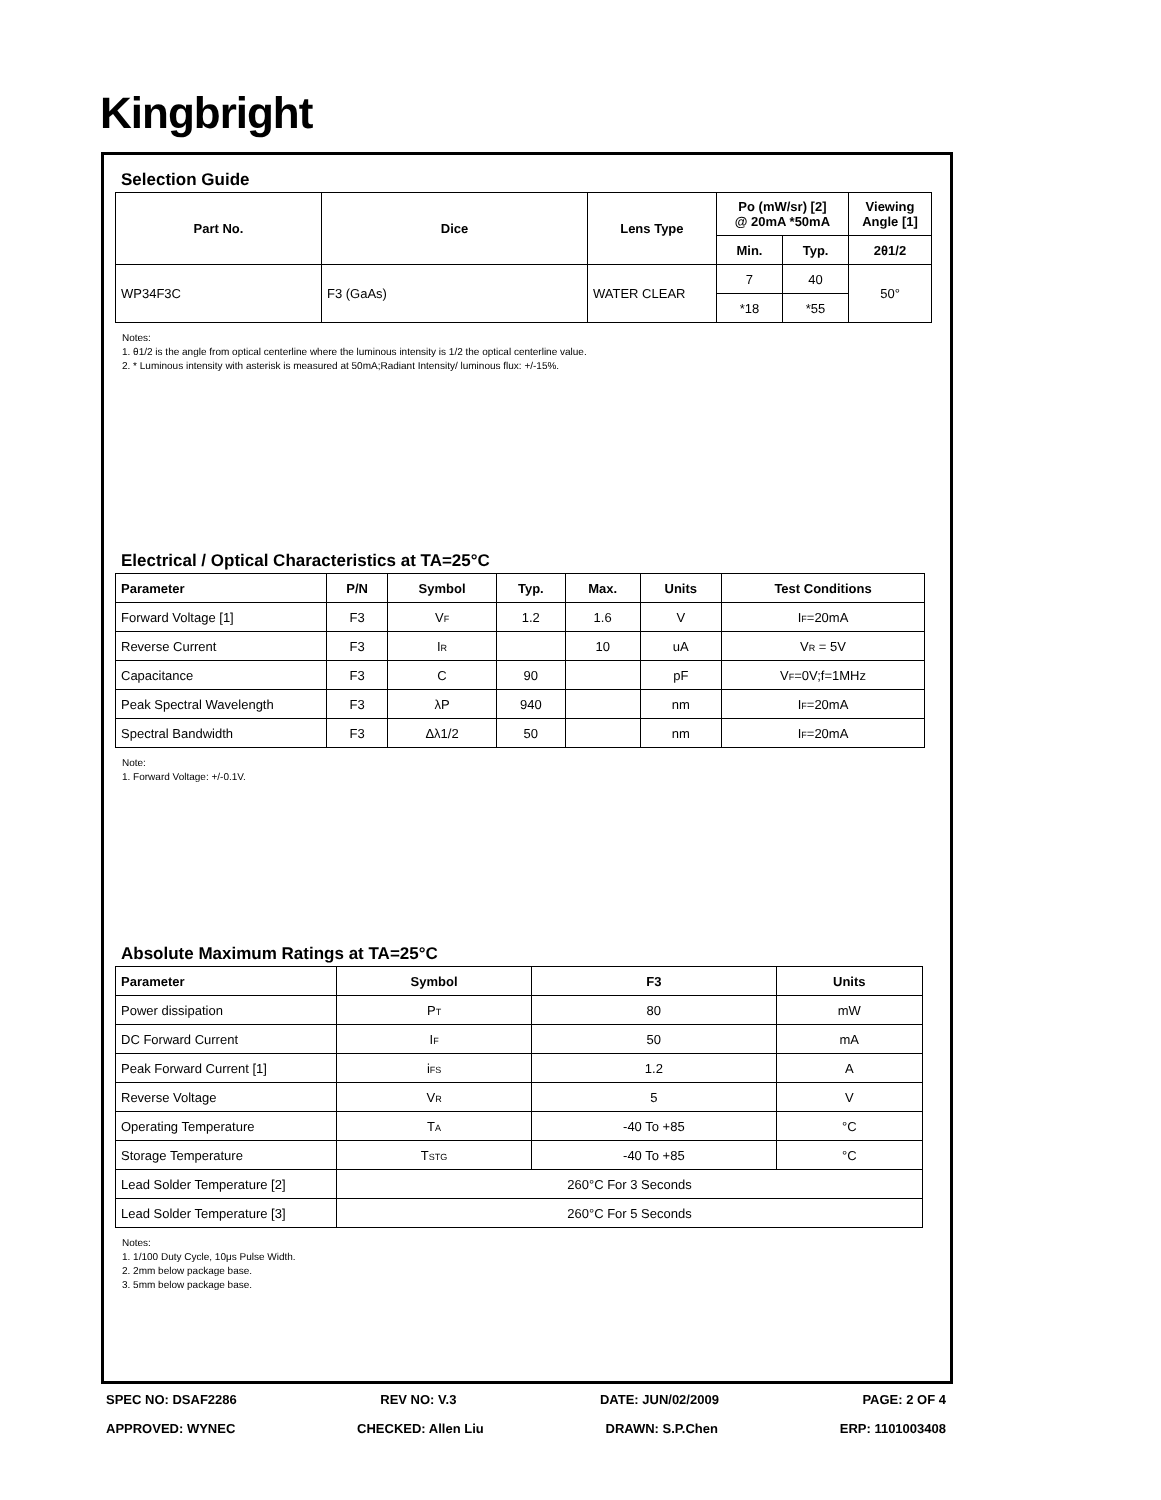Kingbright
Selection Guide
| Part No. | Dice | Lens Type | Po (mW/sr) [2] @ 20mA *50mA | | Viewing Angle [1] |
| --- | --- | --- | --- | --- | --- |
| | | | Min. | Typ. | 2θ1/2 |
| WP34F3C | F3 (GaAs) | WATER CLEAR | 7 | 40 | 50° |
| | | | *18 | *55 | |
Notes:
1. θ1/2 is the angle from optical centerline where the luminous intensity is 1/2 the optical centerline value.
2. * Luminous intensity with asterisk is measured at 50mA;Radiant Intensity/ luminous flux: +/-15%.
Electrical / Optical Characteristics at TA=25°C
| Parameter | P/N | Symbol | Typ. | Max. | Units | Test Conditions |
| --- | --- | --- | --- | --- | --- | --- |
| Forward Voltage [1] | F3 | V<sub>F</sub> | 1.2 | 1.6 | V | I<sub>F</sub>=20mA |
| Reverse Current | F3 | I<sub>R</sub> | | 10 | uA | V<sub>R</sub> = 5V |
| Capacitance | F3 | C | 90 | | pF | V<sub>F</sub>=0V;f=1MHz |
| Peak Spectral Wavelength | F3 | λP | 940 | | nm | I<sub>F</sub>=20mA |
| Spectral Bandwidth | F3 | Δλ1/2 | 50 | | nm | I<sub>F</sub>=20mA |
Note:
1. Forward Voltage: +/-0.1V.
Absolute Maximum Ratings at TA=25°C
| Parameter | Symbol | F3 | Units |
| --- | --- | --- | --- |
| Power dissipation | P<sub>T</sub> | 80 | mW |
| DC Forward Current | I<sub>F</sub> | 50 | mA |
| Peak Forward Current [1] | i<sub>FS</sub> | 1.2 | A |
| Reverse Voltage | V<sub>R</sub> | 5 | V |
| Operating Temperature | T<sub>A</sub> | -40 To +85 | °C |
| Storage Temperature | T<sub>STG</sub> | -40 To +85 | °C |
| Lead Solder Temperature [2] | 260°C For 3 Seconds | | |
| Lead Solder Temperature [3] | 260°C For 5 Seconds | | |
Notes:
1. 1/100 Duty Cycle, 10μs Pulse Width.
2. 2mm below package base.
3. 5mm below package base.
SPEC NO: DSAF2286 REV NO: V.3 DATE: JUN/02/2009 PAGE: 2 OF 4
APPROVED: WYNEC CHECKED: Allen Liu DRAWN: S.P.Chen ERP: 1101003408